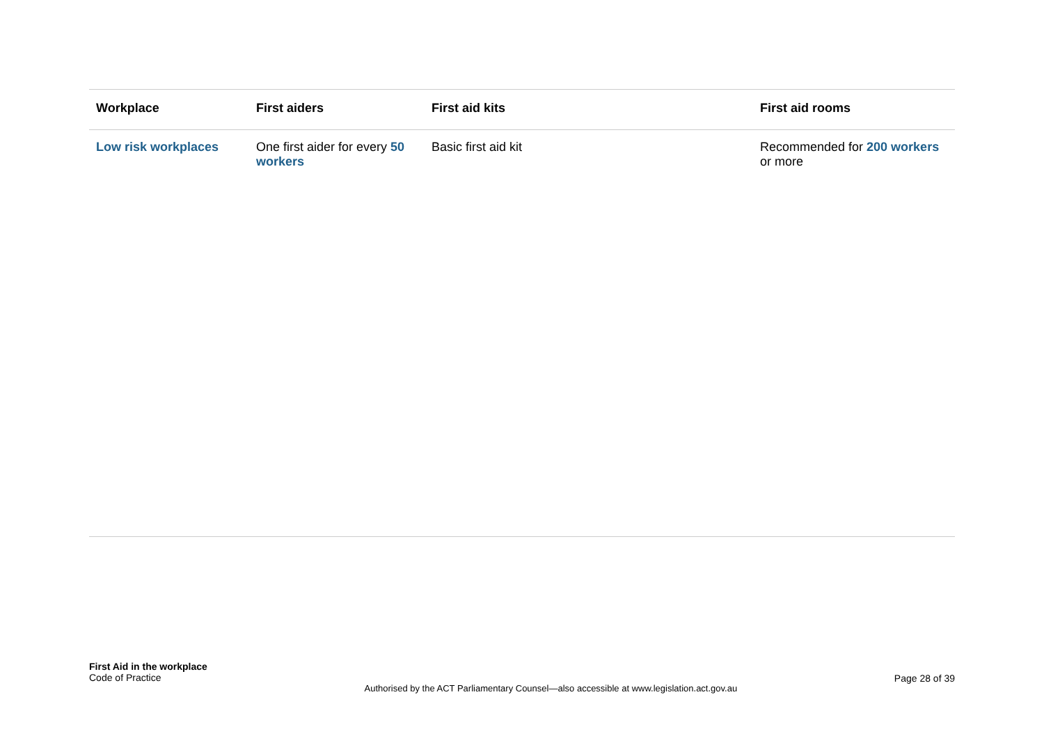| Workplace | First aiders | First aid kits | First aid rooms |
| --- | --- | --- | --- |
| Low risk workplaces | One first aider for every 50 workers | Basic first aid kit | Recommended for 200 workers or more |
First Aid in the workplace
Code of Practice
Authorised by the ACT Parliamentary Counsel—also accessible at www.legislation.act.gov.au
Page 28 of 39